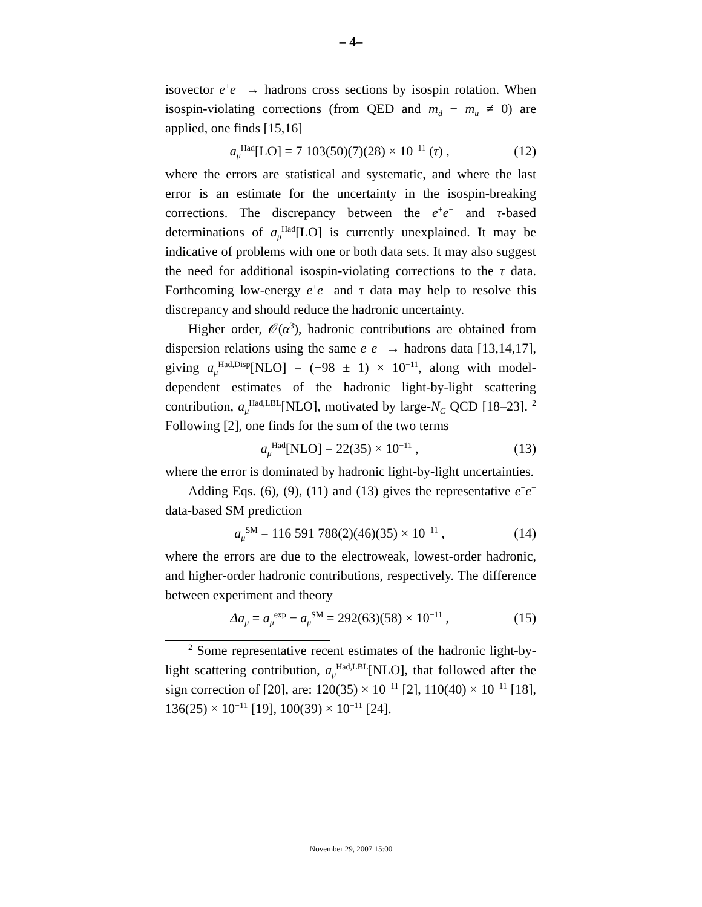– 4–
isovector e<sup>+</sup>e<sup>−</sup> → hadrons cross sections by isospin rotation. When isospin-violating corrections (from QED and m<sub>d</sub> − m<sub>u</sub> ≠ 0) are applied, one finds [15,16]
a<sub>μ</sub><sup>Had</sup>[LO] = 7 103(50)(7)(28) × 10<sup>−11</sup> (τ) , (12)
where the errors are statistical and systematic, and where the last error is an estimate for the uncertainty in the isospin-breaking corrections. The discrepancy between the e<sup>+</sup>e<sup>−</sup> and τ-based determinations of a<sub>μ</sub><sup>Had</sup>[LO] is currently unexplained. It may be indicative of problems with one or both data sets. It may also suggest the need for additional isospin-violating corrections to the τ data. Forthcoming low-energy e<sup>+</sup>e<sup>−</sup> and τ data may help to resolve this discrepancy and should reduce the hadronic uncertainty.
Higher order, 𝒪(α<sup>3</sup>), hadronic contributions are obtained from dispersion relations using the same e<sup>+</sup>e<sup>−</sup> → hadrons data [13,14,17], giving a<sub>μ</sub><sup>Had,Disp</sup>[NLO] = (−98 ± 1) × 10<sup>−11</sup>, along with model-dependent estimates of the hadronic light-by-light scattering contribution, a<sub>μ</sub><sup>Had,LBL</sup>[NLO], motivated by large-N<sub>C</sub> QCD [18–23]. <sup>2</sup> Following [2], one finds for the sum of the two terms
a<sub>μ</sub><sup>Had</sup>[NLO] = 22(35) × 10<sup>−11</sup> , (13)
where the error is dominated by hadronic light-by-light uncertainties.
Adding Eqs. (6), (9), (11) and (13) gives the representative e<sup>+</sup>e<sup>−</sup> data-based SM prediction
a<sub>μ</sub><sup>SM</sup> = 116 591 788(2)(46)(35) × 10<sup>−11</sup> , (14)
where the errors are due to the electroweak, lowest-order hadronic, and higher-order hadronic contributions, respectively. The difference between experiment and theory
Δa<sub>μ</sub> = a<sub>μ</sub><sup>exp</sup> − a<sub>μ</sub><sup>SM</sup> = 292(63)(58) × 10<sup>−11</sup> , (15)
<sup>2</sup> Some representative recent estimates of the hadronic light-by-light scattering contribution, a<sub>μ</sub><sup>Had,LBL</sup>[NLO], that followed after the sign correction of [20], are: 120(35) × 10<sup>−11</sup> [2], 110(40) × 10<sup>−11</sup> [18], 136(25) × 10<sup>−11</sup> [19], 100(39) × 10<sup>−11</sup> [24].
November 29, 2007 15:00